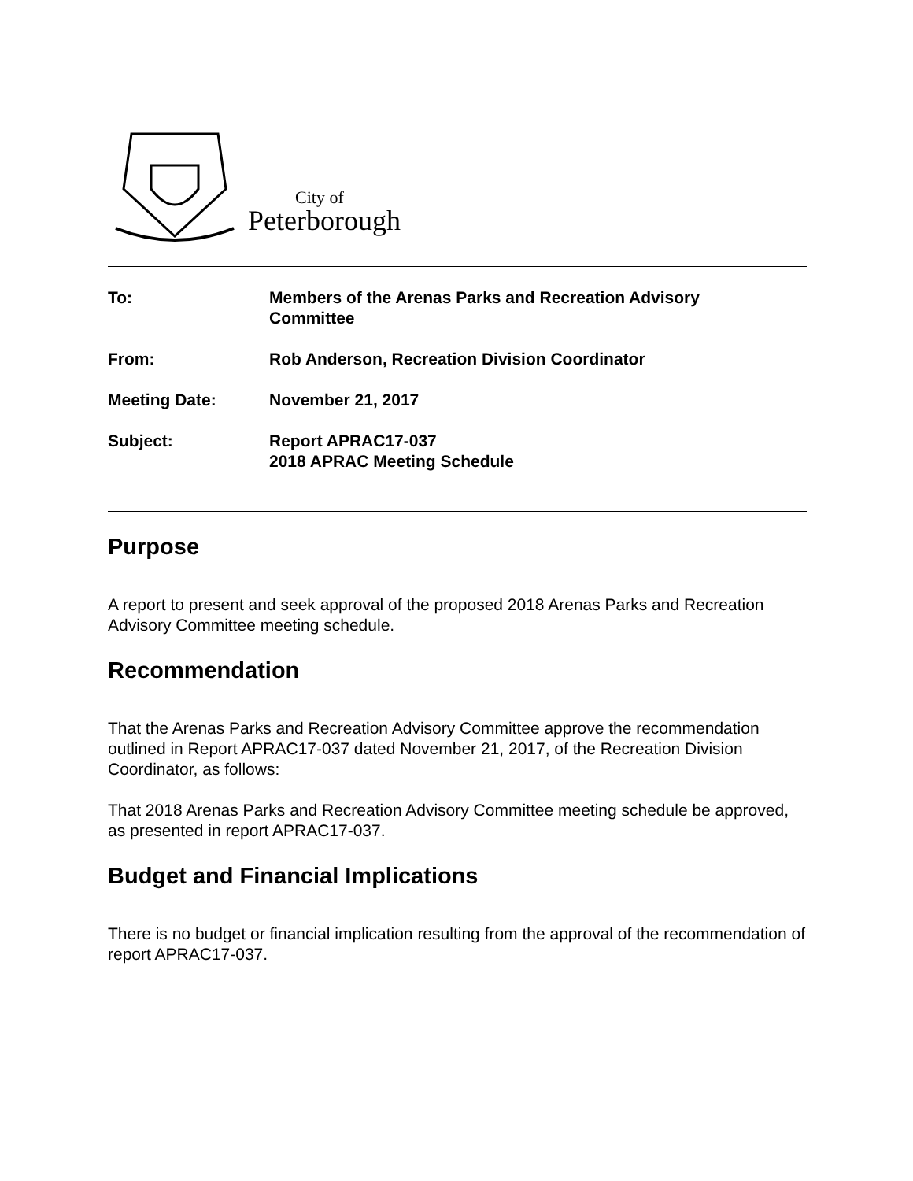City of
Peterborough
To: Members of the Arenas Parks and Recreation Advisory
Committee
From: Rob Anderson, Recreation Division Coordinator
Meeting Date: November 21, 2017
Subject: Report APRAC17-037
2018 APRAC Meeting Schedule
Purpose
A report to present and seek approval of the proposed 2018 Arenas Parks and Recreation Advisory Committee meeting schedule.
Recommendation
That the Arenas Parks and Recreation Advisory Committee approve the recommendation outlined in Report APRAC17-037 dated November 21, 2017, of the Recreation Division Coordinator, as follows:
That 2018 Arenas Parks and Recreation Advisory Committee meeting schedule be approved, as presented in report APRAC17-037.
Budget and Financial Implications
There is no budget or financial implication resulting from the approval of the recommendation of report APRAC17-037.